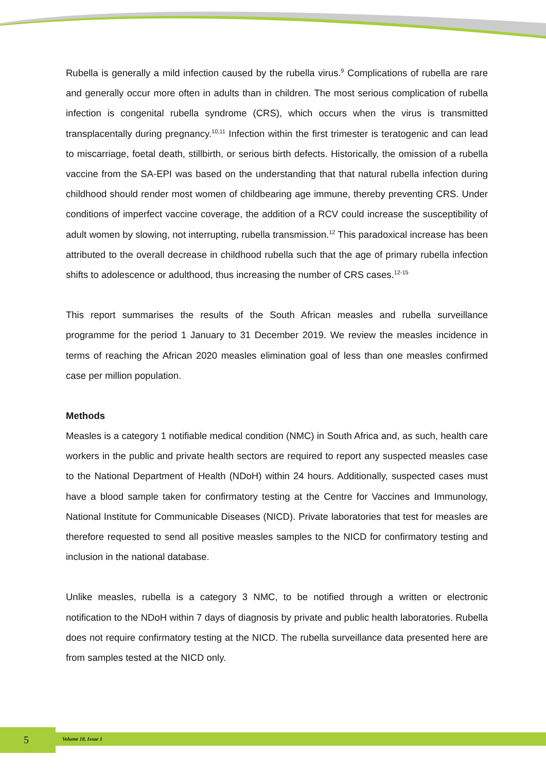Rubella is generally a mild infection caused by the rubella virus.<sup>9</sup> Complications of rubella are rare and generally occur more often in adults than in children. The most serious complication of rubella infection is congenital rubella syndrome (CRS), which occurs when the virus is transmitted transplacentally during pregnancy.<sup>10,11</sup> Infection within the first trimester is teratogenic and can lead to miscarriage, foetal death, stillbirth, or serious birth defects. Historically, the omission of a rubella vaccine from the SA-EPI was based on the understanding that that natural rubella infection during childhood should render most women of childbearing age immune, thereby preventing CRS. Under conditions of imperfect vaccine coverage, the addition of a RCV could increase the susceptibility of adult women by slowing, not interrupting, rubella transmission.<sup>12</sup> This paradoxical increase has been attributed to the overall decrease in childhood rubella such that the age of primary rubella infection shifts to adolescence or adulthood, thus increasing the number of CRS cases.<sup>12-15</sup>
This report summarises the results of the South African measles and rubella surveillance programme for the period 1 January to 31 December 2019. We review the measles incidence in terms of reaching the African 2020 measles elimination goal of less than one measles confirmed case per million population.
Methods
Measles is a category 1 notifiable medical condition (NMC) in South Africa and, as such, health care workers in the public and private health sectors are required to report any suspected measles case to the National Department of Health (NDoH) within 24 hours. Additionally, suspected cases must have a blood sample taken for confirmatory testing at the Centre for Vaccines and Immunology, National Institute for Communicable Diseases (NICD). Private laboratories that test for measles are therefore requested to send all positive measles samples to the NICD for confirmatory testing and inclusion in the national database.
Unlike measles, rubella is a category 3 NMC, to be notified through a written or electronic notification to the NDoH within 7 days of diagnosis by private and public health laboratories. Rubella does not require confirmatory testing at the NICD. The rubella surveillance data presented here are from samples tested at the NICD only.
5 Volume 18, Issue 1